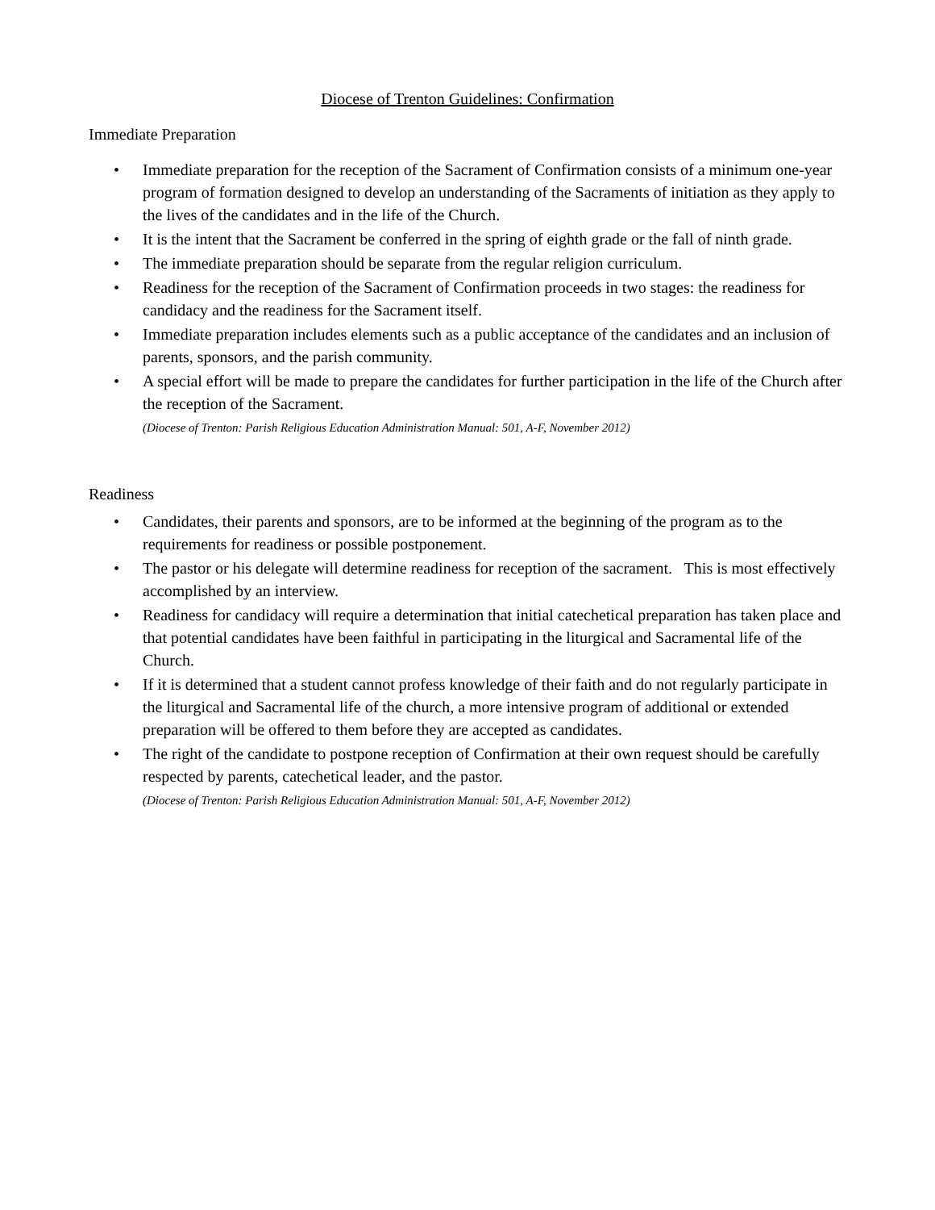Diocese of Trenton Guidelines: Confirmation
Immediate Preparation
• Immediate preparation for the reception of the Sacrament of Confirmation consists of a minimum one-year program of formation designed to develop an understanding of the Sacraments of initiation as they apply to the lives of the candidates and in the life of the Church.
• It is the intent that the Sacrament be conferred in the spring of eighth grade or the fall of ninth grade.
• The immediate preparation should be separate from the regular religion curriculum.
• Readiness for the reception of the Sacrament of Confirmation proceeds in two stages: the readiness for candidacy and the readiness for the Sacrament itself.
• Immediate preparation includes elements such as a public acceptance of the candidates and an inclusion of parents, sponsors, and the parish community.
• A special effort will be made to prepare the candidates for further participation in the life of the Church after the reception of the Sacrament.
(Diocese of Trenton: Parish Religious Education Administration Manual: 501, A-F, November 2012)
Readiness
• Candidates, their parents and sponsors, are to be informed at the beginning of the program as to the requirements for readiness or possible postponement.
• The pastor or his delegate will determine readiness for reception of the sacrament. This is most effectively accomplished by an interview.
• Readiness for candidacy will require a determination that initial catechetical preparation has taken place and that potential candidates have been faithful in participating in the liturgical and Sacramental life of the Church.
• If it is determined that a student cannot profess knowledge of their faith and do not regularly participate in the liturgical and Sacramental life of the church, a more intensive program of additional or extended preparation will be offered to them before they are accepted as candidates.
• The right of the candidate to postpone reception of Confirmation at their own request should be carefully respected by parents, catechetical leader, and the pastor.
(Diocese of Trenton: Parish Religious Education Administration Manual: 501, A-F, November 2012)